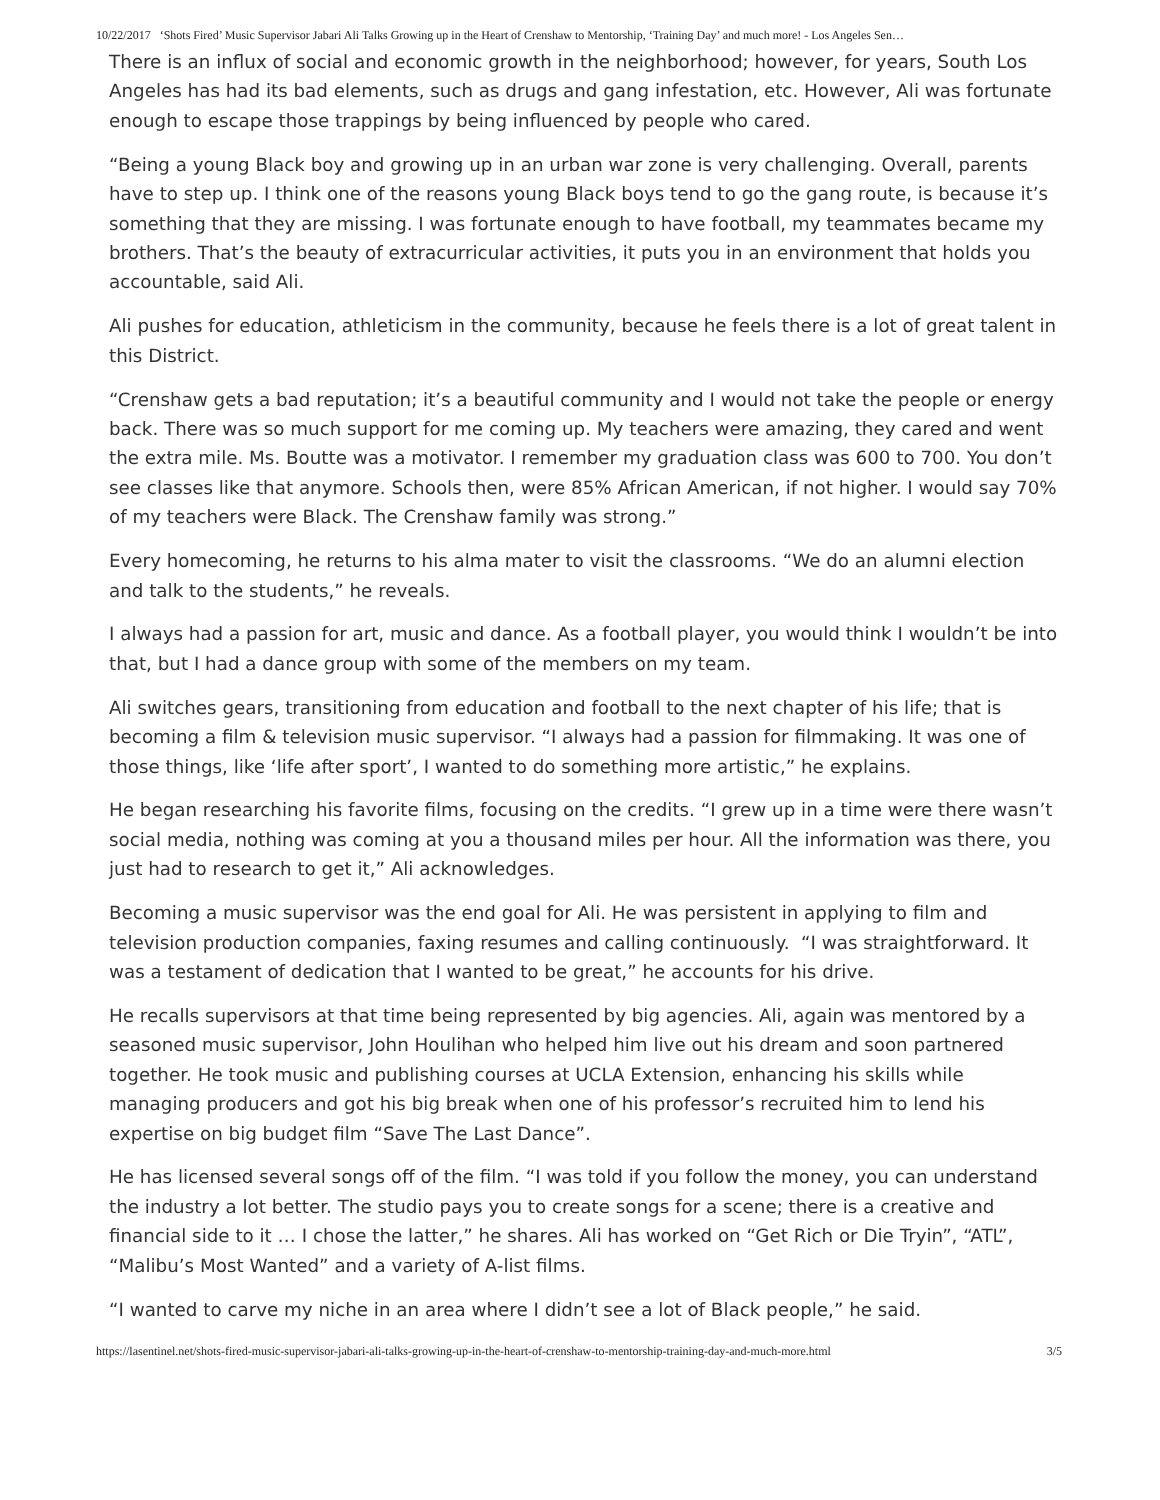10/22/2017 ‘Shots Fired’ Music Supervisor Jabari Ali Talks Growing up in the Heart of Crenshaw to Mentorship, ‘Training Day’ and much more! - Los Angeles Sen…
There is an influx of social and economic growth in the neighborhood; however, for years, South Los Angeles has had its bad elements, such as drugs and gang infestation, etc. However, Ali was fortunate enough to escape those trappings by being influenced by people who cared.
“Being a young Black boy and growing up in an urban war zone is very challenging. Overall, parents have to step up. I think one of the reasons young Black boys tend to go the gang route, is because it’s something that they are missing. I was fortunate enough to have football, my teammates became my brothers. That’s the beauty of extracurricular activities, it puts you in an environment that holds you accountable, said Ali.
Ali pushes for education, athleticism in the community, because he feels there is a lot of great talent in this District.
“Crenshaw gets a bad reputation; it’s a beautiful community and I would not take the people or energy back. There was so much support for me coming up. My teachers were amazing, they cared and went the extra mile. Ms. Boutte was a motivator. I remember my graduation class was 600 to 700. You don’t see classes like that anymore. Schools then, were 85% African American, if not higher. I would say 70% of my teachers were Black. The Crenshaw family was strong.”
Every homecoming, he returns to his alma mater to visit the classrooms. “We do an alumni election and talk to the students,” he reveals.
I always had a passion for art, music and dance. As a football player, you would think I wouldn’t be into that, but I had a dance group with some of the members on my team.
Ali switches gears, transitioning from education and football to the next chapter of his life; that is becoming a film & television music supervisor. “I always had a passion for filmmaking. It was one of those things, like ‘life after sport’, I wanted to do something more artistic,” he explains.
He began researching his favorite films, focusing on the credits. “I grew up in a time were there wasn’t social media, nothing was coming at you a thousand miles per hour. All the information was there, you just had to research to get it,” Ali acknowledges.
Becoming a music supervisor was the end goal for Ali. He was persistent in applying to film and television production companies, faxing resumes and calling continuously. “I was straightforward. It was a testament of dedication that I wanted to be great,” he accounts for his drive.
He recalls supervisors at that time being represented by big agencies. Ali, again was mentored by a seasoned music supervisor, John Houlihan who helped him live out his dream and soon partnered together. He took music and publishing courses at UCLA Extension, enhancing his skills while managing producers and got his big break when one of his professor’s recruited him to lend his expertise on big budget film “Save The Last Dance”.
He has licensed several songs off of the film. “I was told if you follow the money, you can understand the industry a lot better. The studio pays you to create songs for a scene; there is a creative and financial side to it … I chose the latter,” he shares. Ali has worked on “Get Rich or Die Tryin”, “ATL”, “Malibu’s Most Wanted” and a variety of A-list films.
“I wanted to carve my niche in an area where I didn’t see a lot of Black people,” he said.
https://lasentinel.net/shots-fired-music-supervisor-jabari-ali-talks-growing-up-in-the-heart-of-crenshaw-to-mentorship-training-day-and-much-more.html 3/5